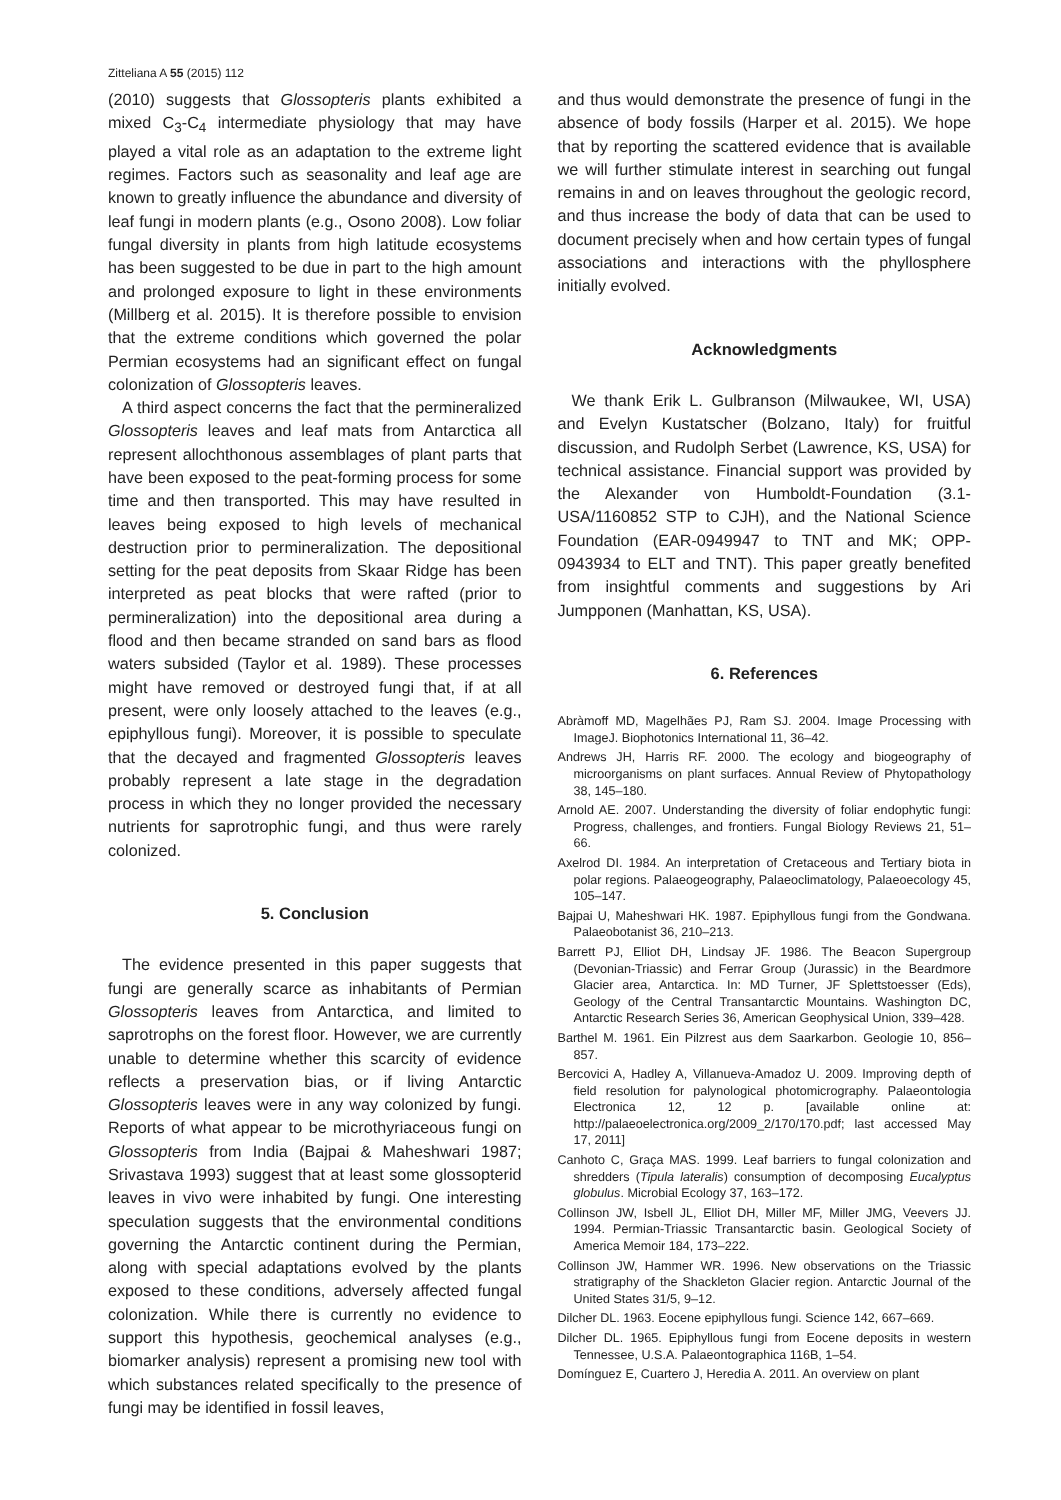Zitteliana A 55 (2015) 112
(2010) suggests that Glossopteris plants exhibited a mixed C<sub>3</sub>-C<sub>4</sub> intermediate physiology that may have played a vital role as an adaptation to the extreme light regimes. Factors such as seasonality and leaf age are known to greatly influence the abundance and diversity of leaf fungi in modern plants (e.g., Osono 2008). Low foliar fungal diversity in plants from high latitude ecosystems has been suggested to be due in part to the high amount and prolonged exposure to light in these environments (Millberg et al. 2015). It is therefore possible to envision that the extreme conditions which governed the polar Permian ecosystems had an significant effect on fungal colonization of Glossopteris leaves.
A third aspect concerns the fact that the permineralized Glossopteris leaves and leaf mats from Antarctica all represent allochthonous assemblages of plant parts that have been exposed to the peat-forming process for some time and then transported. This may have resulted in leaves being exposed to high levels of mechanical destruction prior to permineralization. The depositional setting for the peat deposits from Skaar Ridge has been interpreted as peat blocks that were rafted (prior to permineralization) into the depositional area during a flood and then became stranded on sand bars as flood waters subsided (Taylor et al. 1989). These processes might have removed or destroyed fungi that, if at all present, were only loosely attached to the leaves (e.g., epiphyllous fungi). Moreover, it is possible to speculate that the decayed and fragmented Glossopteris leaves probably represent a late stage in the degradation process in which they no longer provided the necessary nutrients for saprotrophic fungi, and thus were rarely colonized.
5. Conclusion
The evidence presented in this paper suggests that fungi are generally scarce as inhabitants of Permian Glossopteris leaves from Antarctica, and limited to saprotrophs on the forest floor. However, we are currently unable to determine whether this scarcity of evidence reflects a preservation bias, or if living Antarctic Glossopteris leaves were in any way colonized by fungi. Reports of what appear to be microthyriaceous fungi on Glossopteris from India (Bajpai & Maheshwari 1987; Srivastava 1993) suggest that at least some glossopterid leaves in vivo were inhabited by fungi. One interesting speculation suggests that the environmental conditions governing the Antarctic continent during the Permian, along with special adaptations evolved by the plants exposed to these conditions, adversely affected fungal colonization. While there is currently no evidence to support this hypothesis, geochemical analyses (e.g., biomarker analysis) represent a promising new tool with which substances related specifically to the presence of fungi may be identified in fossil leaves,
and thus would demonstrate the presence of fungi in the absence of body fossils (Harper et al. 2015). We hope that by reporting the scattered evidence that is available we will further stimulate interest in searching out fungal remains in and on leaves throughout the geologic record, and thus increase the body of data that can be used to document precisely when and how certain types of fungal associations and interactions with the phyllosphere initially evolved.
Acknowledgments
We thank Erik L. Gulbranson (Milwaukee, WI, USA) and Evelyn Kustatscher (Bolzano, Italy) for fruitful discussion, and Rudolph Serbet (Lawrence, KS, USA) for technical assistance. Financial support was provided by the Alexander von Humboldt-Foundation (3.1-USA/1160852 STP to CJH), and the National Science Foundation (EAR-0949947 to TNT and MK; OPP-0943934 to ELT and TNT). This paper greatly benefited from insightful comments and suggestions by Ari Jumpponen (Manhattan, KS, USA).
6. References
Abràmoff MD, Magelhães PJ, Ram SJ. 2004. Image Processing with ImageJ. Biophotonics International 11, 36–42.
Andrews JH, Harris RF. 2000. The ecology and biogeography of microorganisms on plant surfaces. Annual Review of Phytopathology 38, 145–180.
Arnold AE. 2007. Understanding the diversity of foliar endophytic fungi: Progress, challenges, and frontiers. Fungal Biology Reviews 21, 51–66.
Axelrod DI. 1984. An interpretation of Cretaceous and Tertiary biota in polar regions. Palaeogeography, Palaeoclimatology, Palaeoecology 45, 105–147.
Bajpai U, Maheshwari HK. 1987. Epiphyllous fungi from the Gondwana. Palaeobotanist 36, 210–213.
Barrett PJ, Elliot DH, Lindsay JF. 1986. The Beacon Supergroup (Devonian-Triassic) and Ferrar Group (Jurassic) in the Beardmore Glacier area, Antarctica. In: MD Turner, JF Splettstoesser (Eds), Geology of the Central Transantarctic Mountains. Washington DC, Antarctic Research Series 36, American Geophysical Union, 339–428.
Barthel M. 1961. Ein Pilzrest aus dem Saarkarbon. Geologie 10, 856–857.
Bercovici A, Hadley A, Villanueva-Amadoz U. 2009. Improving depth of field resolution for palynological photomicrography. Palaeontologia Electronica 12, 12 p. [available online at: http://palaeoelectronica.org/2009_2/170/170.pdf; last accessed May 17, 2011]
Canhoto C, Graça MAS. 1999. Leaf barriers to fungal colonization and shredders (Tipula lateralis) consumption of decomposing Eucalyptus globulus. Microbial Ecology 37, 163–172.
Collinson JW, Isbell JL, Elliot DH, Miller MF, Miller JMG, Veevers JJ. 1994. Permian-Triassic Transantarctic basin. Geological Society of America Memoir 184, 173–222.
Collinson JW, Hammer WR. 1996. New observations on the Triassic stratigraphy of the Shackleton Glacier region. Antarctic Journal of the United States 31/5, 9–12.
Dilcher DL. 1963. Eocene epiphyllous fungi. Science 142, 667–669.
Dilcher DL. 1965. Epiphyllous fungi from Eocene deposits in western Tennessee, U.S.A. Palaeontographica 116B, 1–54.
Domínguez E, Cuartero J, Heredia A. 2011. An overview on plant